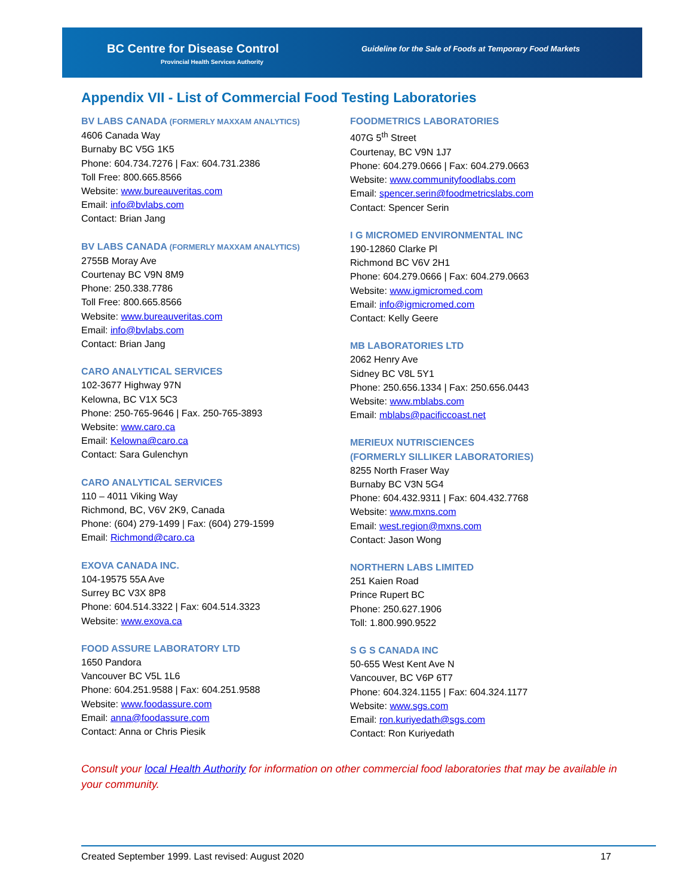BC Centre for Disease Control
Provincial Health Services Authority
Guideline for the Sale of Foods at Temporary Food Markets
Appendix VII - List of Commercial Food Testing Laboratories
BV LABS CANADA (FORMERLY MAXXAM ANALYTICS)
4606 Canada Way
Burnaby BC V5G 1K5
Phone: 604.734.7276 | Fax: 604.731.2386
Toll Free: 800.665.8566
Website: www.bureauveritas.com
Email: info@bvlabs.com
Contact: Brian Jang
BV LABS CANADA (FORMERLY MAXXAM ANALYTICS)
2755B Moray Ave
Courtenay BC V9N 8M9
Phone: 250.338.7786
Toll Free: 800.665.8566
Website: www.bureauveritas.com
Email: info@bvlabs.com
Contact: Brian Jang
CARO ANALYTICAL SERVICES
102-3677 Highway 97N
Kelowna, BC V1X 5C3
Phone: 250-765-9646 | Fax. 250-765-3893
Website: www.caro.ca
Email: Kelowna@caro.ca
Contact: Sara Gulenchyn
CARO ANALYTICAL SERVICES
110 – 4011 Viking Way
Richmond, BC, V6V 2K9, Canada
Phone: (604) 279-1499 | Fax: (604) 279-1599
Email: Richmond@caro.ca
EXOVA CANADA INC.
104-19575 55A Ave
Surrey BC V3X 8P8
Phone: 604.514.3322 | Fax: 604.514.3323
Website: www.exova.ca
FOOD ASSURE LABORATORY LTD
1650 Pandora
Vancouver BC V5L 1L6
Phone: 604.251.9588 | Fax: 604.251.9588
Website: www.foodassure.com
Email: anna@foodassure.com
Contact: Anna or Chris Piesik
FOODMETRICS LABORATORIES
407G 5<sup>th</sup> Street
Courtenay, BC V9N 1J7
Phone: 604.279.0666 | Fax: 604.279.0663
Website: www.communityfoodlabs.com
Email: spencer.serin@foodmetricslabs.com
Contact: Spencer Serin
I G MICROMED ENVIRONMENTAL INC
190-12860 Clarke Pl
Richmond BC V6V 2H1
Phone: 604.279.0666 | Fax: 604.279.0663
Website: www.igmicromed.com
Email: info@igmicromed.com
Contact: Kelly Geere
MB LABORATORIES LTD
2062 Henry Ave
Sidney BC V8L 5Y1
Phone: 250.656.1334 | Fax: 250.656.0443
Website: www.mblabs.com
Email: mblabs@pacificcoast.net
MERIEUX NUTRISCIENCES
(FORMERLY SILLIKER LABORATORIES)
8255 North Fraser Way
Burnaby BC V3N 5G4
Phone: 604.432.9311 | Fax: 604.432.7768
Website: www.mxns.com
Email: west.region@mxns.com
Contact: Jason Wong
NORTHERN LABS LIMITED
251 Kaien Road
Prince Rupert BC
Phone: 250.627.1906
Toll: 1.800.990.9522
S G S CANADA INC
50-655 West Kent Ave N
Vancouver, BC V6P 6T7
Phone: 604.324.1155 | Fax: 604.324.1177
Website: www.sgs.com
Email: ron.kuriyedath@sgs.com
Contact: Ron Kuriyedath
Consult your local Health Authority for information on other commercial food laboratories that may be available in your community.
Created September 1999. Last revised: August 2020 17